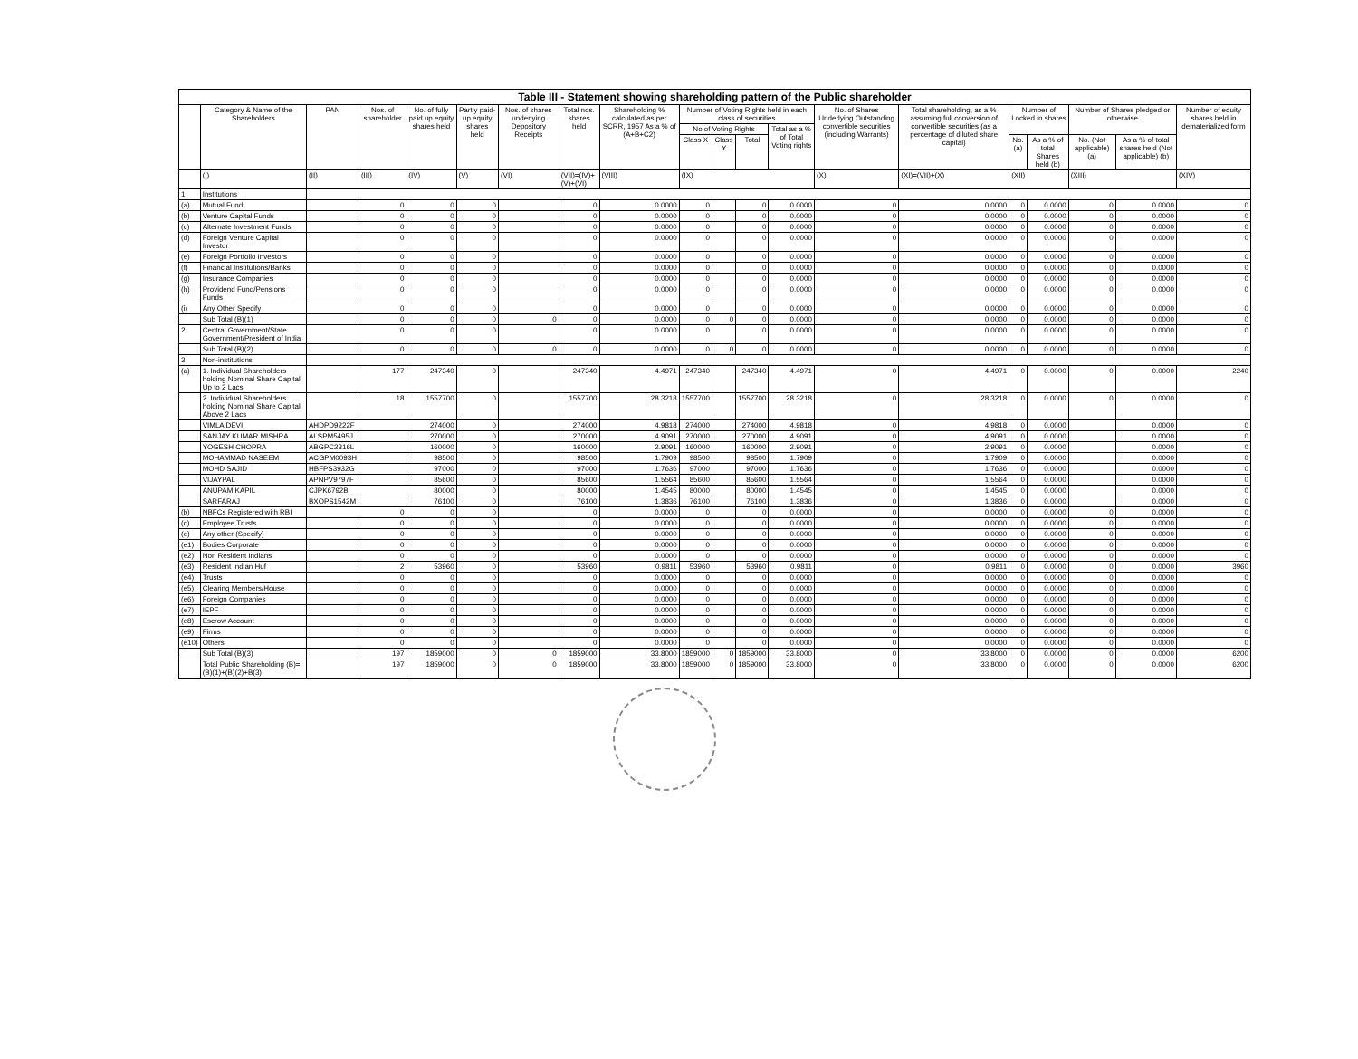| Table III - Statement showing shareholding pattern of the Public shareholder | | | | | | | | | | | | | | | | | | | |
| --- | --- | --- | --- | --- | --- | --- | --- | --- | --- | --- | --- | --- | --- | --- | --- | --- | --- | --- | --- |
| | Category & Name of the Shareholders | PAN | Nos. of shareholder | No. of fully paid up equity shares held | Partly paid-up equity shares held | Nos. of shares underlying Depository Receipts | Total nos. shares held | Shareholding % calculated as per SCRR, 1957 As a % of (A+B+C2) | Number of Voting Rights held in each class of securities | | | | No. of Shares Underlying Outstanding convertible securities (including Warrants) | Total shareholding, as a % assuming full conversion of convertible securities (as a percentage of diluted share capital) | Number of Locked in shares | | Number of Shares pledged or otherwise | | Number of equity shares held in dematerialized form |
| | | | | | | | | | No of Voting Rights | | | Total as a % of Total Voting rights | | | | | | | |
| | | | | | | | | | Class X | Class Y | Total | | | | No. (a) | As a % of total Shares held (b) | No. (Not applicable) (a) | As a % of total shares held (Not applicable) (b) | |
| | (I) | (II) | (III) | (IV) | (V) | (VI) | (VII)=(IV)+(V)+(VI) | (VIII) | (IX) | | | | (X) | (XI)=(VII)+(X) | (XII) | | (XIII) | | (XIV) |
| 1 | Institutions | | | | | | | | | | | | | | | | | | |
| (a) | Mutual Fund | | 0 | 0 | 0 | | 0 | 0.0000 | 0 | | 0 | 0.0000 | 0 | 0.0000 | 0 | 0.0000 | 0 | 0.0000 | 0 |
| (b) | Venture Capital Funds | | 0 | 0 | 0 | | 0 | 0.0000 | 0 | | 0 | 0.0000 | 0 | 0.0000 | 0 | 0.0000 | 0 | 0.0000 | 0 |
| (c) | Alternate Investment Funds | | 0 | 0 | 0 | | 0 | 0.0000 | 0 | | 0 | 0.0000 | 0 | 0.0000 | 0 | 0.0000 | 0 | 0.0000 | 0 |
| (d) | Foreign Venture Capital Investor | | 0 | 0 | 0 | | 0 | 0.0000 | 0 | | 0 | 0.0000 | 0 | 0.0000 | 0 | 0.0000 | 0 | 0.0000 | 0 |
| (e) | Foreign Portfolio Investors | | 0 | 0 | 0 | | 0 | 0.0000 | 0 | | 0 | 0.0000 | 0 | 0.0000 | 0 | 0.0000 | 0 | 0.0000 | 0 |
| (f) | Financial Institutions/Banks | | 0 | 0 | 0 | | 0 | 0.0000 | 0 | | 0 | 0.0000 | 0 | 0.0000 | 0 | 0.0000 | 0 | 0.0000 | 0 |
| (g) | Insurance Companies | | 0 | 0 | 0 | | 0 | 0.0000 | 0 | | 0 | 0.0000 | 0 | 0.0000 | 0 | 0.0000 | 0 | 0.0000 | 0 |
| (h) | Providend Fund/Pensions Funds | | 0 | 0 | 0 | | 0 | 0.0000 | 0 | | 0 | 0.0000 | 0 | 0.0000 | 0 | 0.0000 | 0 | 0.0000 | 0 |
| (i) | Any Other Specify | | 0 | 0 | 0 | | 0 | 0.0000 | 0 | | 0 | 0.0000 | 0 | 0.0000 | 0 | 0.0000 | 0 | 0.0000 | 0 |
| | Sub Total (B)(1) | | 0 | 0 | 0 | 0 | 0 | 0.0000 | 0 | 0 | 0 | 0.0000 | 0 | 0.0000 | 0 | 0.0000 | 0 | 0.0000 | 0 |
| 2 | Central Government/State Government/President of India | | 0 | 0 | 0 | | 0 | 0.0000 | 0 | | 0 | 0.0000 | 0 | 0.0000 | 0 | 0.0000 | 0 | 0.0000 | 0 |
| | Sub Total (B)(2) | | 0 | 0 | 0 | 0 | 0 | 0.0000 | 0 | 0 | 0 | 0.0000 | 0 | 0.0000 | 0 | 0.0000 | 0 | 0.0000 | 0 |
| 3 | Non-institutions | | | | | | | | | | | | | | | | | | |
| (a) | 1. Individual Shareholders holding Nominal Share Capital Up to 2 Lacs | | 177 | 247340 | 0 | | 247340 | 4.4971 | 247340 | | 247340 | 4.4971 | 0 | 4.4971 | 0 | 0.0000 | 0 | 0.0000 | 2240 |
| | 2. Individual Shareholders holding Nominal Share Capital Above 2 Lacs | | 18 | 1557700 | 0 | | 1557700 | 28.3218 | 1557700 | | 1557700 | 28.3218 | 0 | 28.3218 | 0 | 0.0000 | 0 | 0.0000 | 0 |
| | VIMLA DEVI | AHDPD9222F | | 274000 | 0 | | 274000 | 4.9818 | 274000 | | 274000 | 4.9818 | 0 | 4.9818 | 0 | 0.0000 | | 0.0000 | 0 |
| | SANJAY KUMAR MISHRA | ALSPM5495J | | 270000 | 0 | | 270000 | 4.9091 | 270000 | | 270000 | 4.9091 | 0 | 4.9091 | 0 | 0.0000 | | 0.0000 | 0 |
| | YOGESH CHOPRA | ABGPC2316L | | 160000 | 0 | | 160000 | 2.9091 | 160000 | | 160000 | 2.9091 | 0 | 2.9091 | 0 | 0.0000 | | 0.0000 | 0 |
| | MOHAMMAD NASEEM | ACGPM0093H | | 98500 | 0 | | 98500 | 1.7909 | 98500 | | 98500 | 1.7909 | 0 | 1.7909 | 0 | 0.0000 | | 0.0000 | 0 |
| | MOHD SAJID | HBFPS3932G | | 97000 | 0 | | 97000 | 1.7636 | 97000 | | 97000 | 1.7636 | 0 | 1.7636 | 0 | 0.0000 | | 0.0000 | 0 |
| | VIJAYPAL | APNPV9797F | | 85600 | 0 | | 85600 | 1.5564 | 85600 | | 85600 | 1.5564 | 0 | 1.5564 | 0 | 0.0000 | | 0.0000 | 0 |
| | ANUPAM KAPIL | CJPK6792B | | 80000 | 0 | | 80000 | 1.4545 | 80000 | | 80000 | 1.4545 | 0 | 1.4545 | 0 | 0.0000 | | 0.0000 | 0 |
| | SARFARAJ | BXOPS1542M | | 76100 | 0 | | 76100 | 1.3836 | 76100 | | 76100 | 1.3836 | 0 | 1.3836 | 0 | 0.0000 | | 0.0000 | 0 |
| (b) | NBFCs Registered with RBI | | 0 | 0 | 0 | | 0 | 0.0000 | 0 | | 0 | 0.0000 | 0 | 0.0000 | 0 | 0.0000 | 0 | 0.0000 | 0 |
| (c) | Employee Trusts | | 0 | 0 | 0 | | 0 | 0.0000 | 0 | | 0 | 0.0000 | 0 | 0.0000 | 0 | 0.0000 | 0 | 0.0000 | 0 |
| (e) | Any other (Specify) | | 0 | 0 | 0 | | 0 | 0.0000 | 0 | | 0 | 0.0000 | 0 | 0.0000 | 0 | 0.0000 | 0 | 0.0000 | 0 |
| (e1) | Bodies Corporate | | 0 | 0 | 0 | | 0 | 0.0000 | 0 | | 0 | 0.0000 | 0 | 0.0000 | 0 | 0.0000 | 0 | 0.0000 | 0 |
| (e2) | Non Resident Indians | | 0 | 0 | 0 | | 0 | 0.0000 | 0 | | 0 | 0.0000 | 0 | 0.0000 | 0 | 0.0000 | 0 | 0.0000 | 0 |
| (e3) | Resident Indian Huf | | 2 | 53960 | 0 | | 53960 | 0.9811 | 53960 | | 53960 | 0.9811 | 0 | 0.9811 | 0 | 0.0000 | 0 | 0.0000 | 3960 |
| (e4) | Trusts | | 0 | 0 | 0 | | 0 | 0.0000 | 0 | | 0 | 0.0000 | 0 | 0.0000 | 0 | 0.0000 | 0 | 0.0000 | 0 |
| (e5) | Clearing Members/House | | 0 | 0 | 0 | | 0 | 0.0000 | 0 | | 0 | 0.0000 | 0 | 0.0000 | 0 | 0.0000 | 0 | 0.0000 | 0 |
| (e6) | Foreign Companies | | 0 | 0 | 0 | | 0 | 0.0000 | 0 | | 0 | 0.0000 | 0 | 0.0000 | 0 | 0.0000 | 0 | 0.0000 | 0 |
| (e7) | IEPF | | 0 | 0 | 0 | | 0 | 0.0000 | 0 | | 0 | 0.0000 | 0 | 0.0000 | 0 | 0.0000 | 0 | 0.0000 | 0 |
| (e8) | Escrow Account | | 0 | 0 | 0 | | 0 | 0.0000 | 0 | | 0 | 0.0000 | 0 | 0.0000 | 0 | 0.0000 | 0 | 0.0000 | 0 |
| (e9) | Firms | | 0 | 0 | 0 | | 0 | 0.0000 | 0 | | 0 | 0.0000 | 0 | 0.0000 | 0 | 0.0000 | 0 | 0.0000 | 0 |
| (e10) | Others | | 0 | 0 | 0 | | 0 | 0.0000 | 0 | | 0 | 0.0000 | 0 | 0.0000 | 0 | 0.0000 | 0 | 0.0000 | 0 |
| | Sub Total (B)(3) | | 197 | 1859000 | 0 | 0 | 1859000 | 33.8000 | 1859000 | 0 | 1859000 | 33.8000 | 0 | 33.8000 | 0 | 0.0000 | 0 | 0.0000 | 6200 |
| | Total Public Shareholding (B)= (B)(1)+(B)(2)+B(3) | | 197 | 1859000 | 0 | 0 | 1859000 | 33.8000 | 1859000 | 0 | 1859000 | 33.8000 | 0 | 33.8000 | 0 | 0.0000 | 0 | 0.0000 | 6200 |